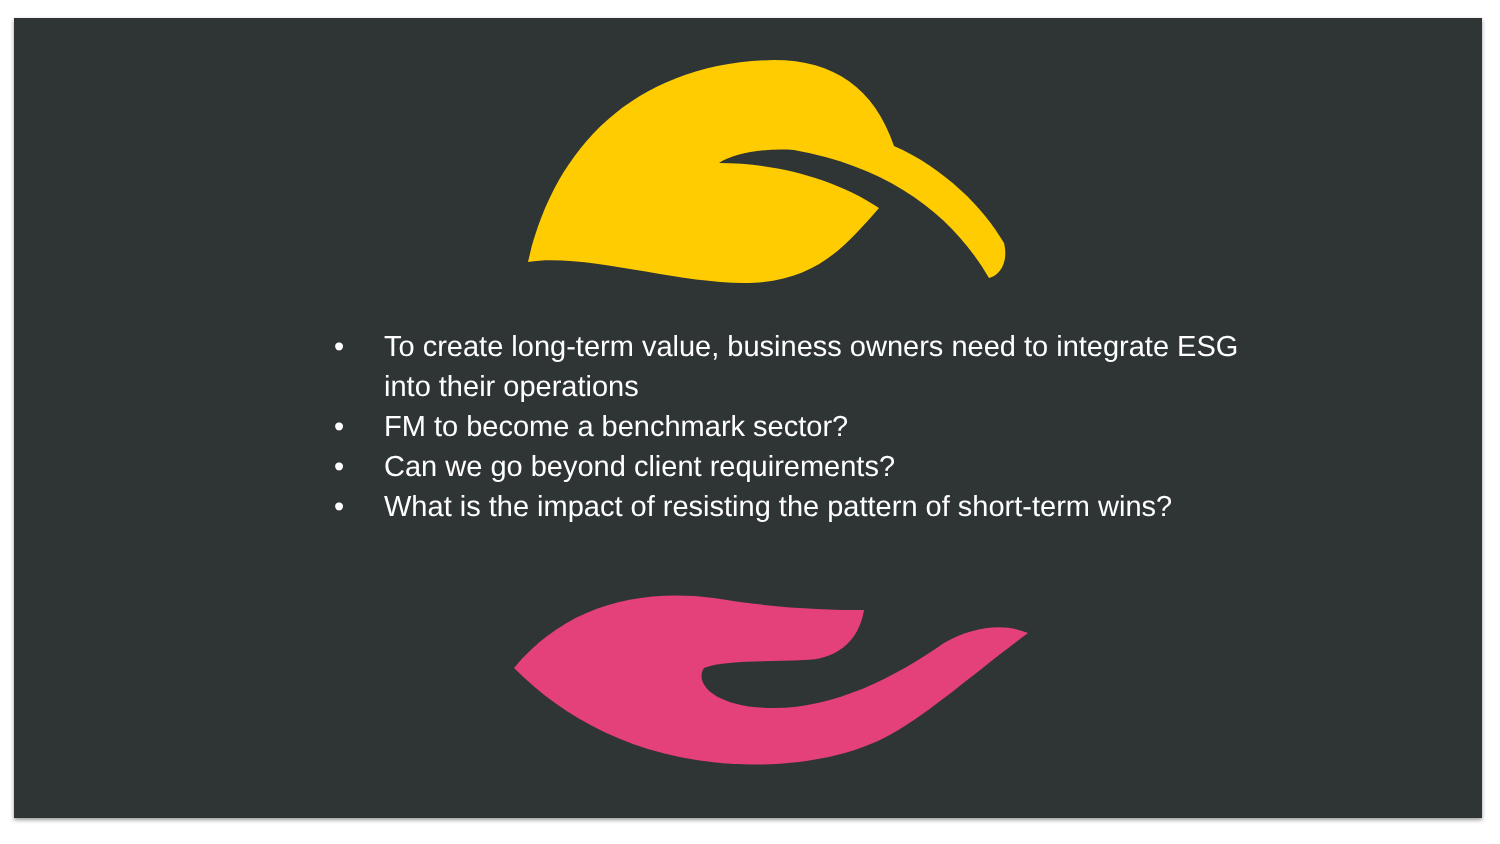• To create long-term value, business owners need to integrate ESG into their operations
• FM to become a benchmark sector?
• Can we go beyond client requirements?
• What is the impact of resisting the pattern of short-term wins?